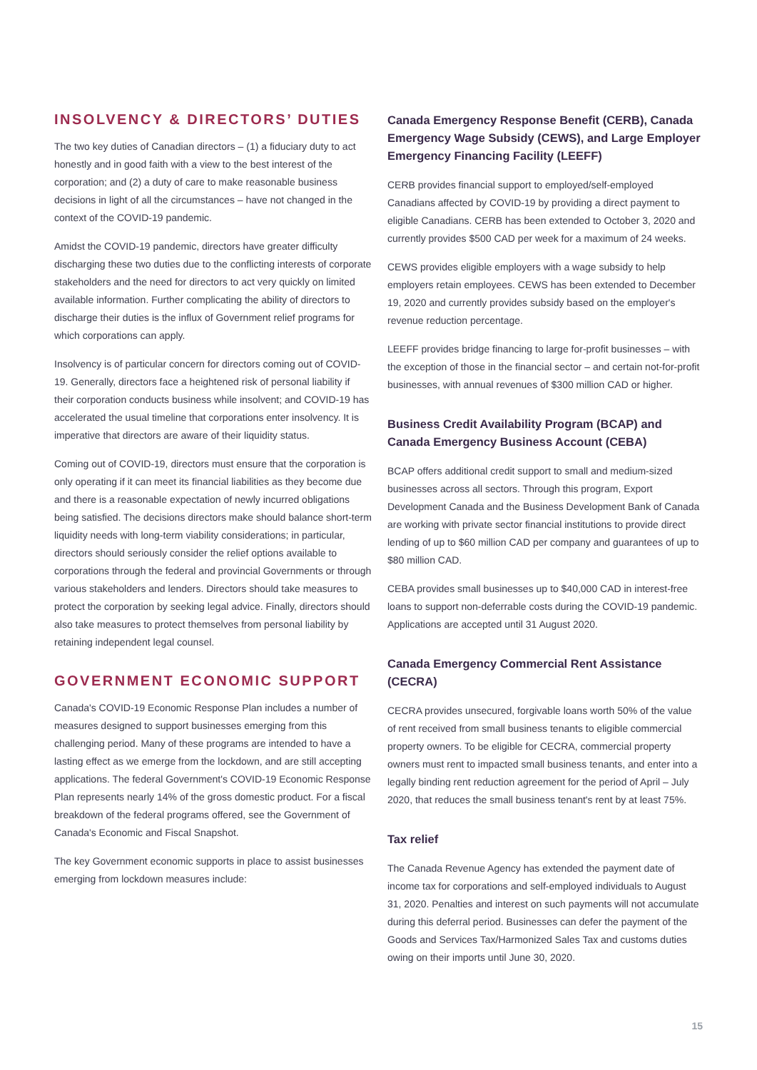INSOLVENCY & DIRECTORS’ DUTIES
The two key duties of Canadian directors – (1) a fiduciary duty to act honestly and in good faith with a view to the best interest of the corporation; and (2) a duty of care to make reasonable business decisions in light of all the circumstances – have not changed in the context of the COVID-19 pandemic.
Amidst the COVID-19 pandemic, directors have greater difficulty discharging these two duties due to the conflicting interests of corporate stakeholders and the need for directors to act very quickly on limited available information. Further complicating the ability of directors to discharge their duties is the influx of Government relief programs for which corporations can apply.
Insolvency is of particular concern for directors coming out of COVID-19. Generally, directors face a heightened risk of personal liability if their corporation conducts business while insolvent; and COVID-19 has accelerated the usual timeline that corporations enter insolvency. It is imperative that directors are aware of their liquidity status.
Coming out of COVID-19, directors must ensure that the corporation is only operating if it can meet its financial liabilities as they become due and there is a reasonable expectation of newly incurred obligations being satisfied. The decisions directors make should balance short-term liquidity needs with long-term viability considerations; in particular, directors should seriously consider the relief options available to corporations through the federal and provincial Governments or through various stakeholders and lenders. Directors should take measures to protect the corporation by seeking legal advice. Finally, directors should also take measures to protect themselves from personal liability by retaining independent legal counsel.
GOVERNMENT ECONOMIC SUPPORT
Canada's COVID-19 Economic Response Plan includes a number of measures designed to support businesses emerging from this challenging period. Many of these programs are intended to have a lasting effect as we emerge from the lockdown, and are still accepting applications. The federal Government's COVID-19 Economic Response Plan represents nearly 14% of the gross domestic product. For a fiscal breakdown of the federal programs offered, see the Government of Canada's Economic and Fiscal Snapshot.
The key Government economic supports in place to assist businesses emerging from lockdown measures include:
Canada Emergency Response Benefit (CERB), Canada Emergency Wage Subsidy (CEWS), and Large Employer Emergency Financing Facility (LEEFF)
CERB provides financial support to employed/self-employed Canadians affected by COVID-19 by providing a direct payment to eligible Canadians. CERB has been extended to October 3, 2020 and currently provides $500 CAD per week for a maximum of 24 weeks.
CEWS provides eligible employers with a wage subsidy to help employers retain employees. CEWS has been extended to December 19, 2020 and currently provides subsidy based on the employer's revenue reduction percentage.
LEEFF provides bridge financing to large for-profit businesses – with the exception of those in the financial sector – and certain not-for-profit businesses, with annual revenues of $300 million CAD or higher.
Business Credit Availability Program (BCAP) and Canada Emergency Business Account (CEBA)
BCAP offers additional credit support to small and medium-sized businesses across all sectors. Through this program, Export Development Canada and the Business Development Bank of Canada are working with private sector financial institutions to provide direct lending of up to $60 million CAD per company and guarantees of up to $80 million CAD.
CEBA provides small businesses up to $40,000 CAD in interest-free loans to support non-deferrable costs during the COVID-19 pandemic. Applications are accepted until 31 August 2020.
Canada Emergency Commercial Rent Assistance (CECRA)
CECRA provides unsecured, forgivable loans worth 50% of the value of rent received from small business tenants to eligible commercial property owners. To be eligible for CECRA, commercial property owners must rent to impacted small business tenants, and enter into a legally binding rent reduction agreement for the period of April – July 2020, that reduces the small business tenant's rent by at least 75%.
Tax relief
The Canada Revenue Agency has extended the payment date of income tax for corporations and self-employed individuals to August 31, 2020. Penalties and interest on such payments will not accumulate during this deferral period. Businesses can defer the payment of the Goods and Services Tax/Harmonized Sales Tax and customs duties owing on their imports until June 30, 2020.
15